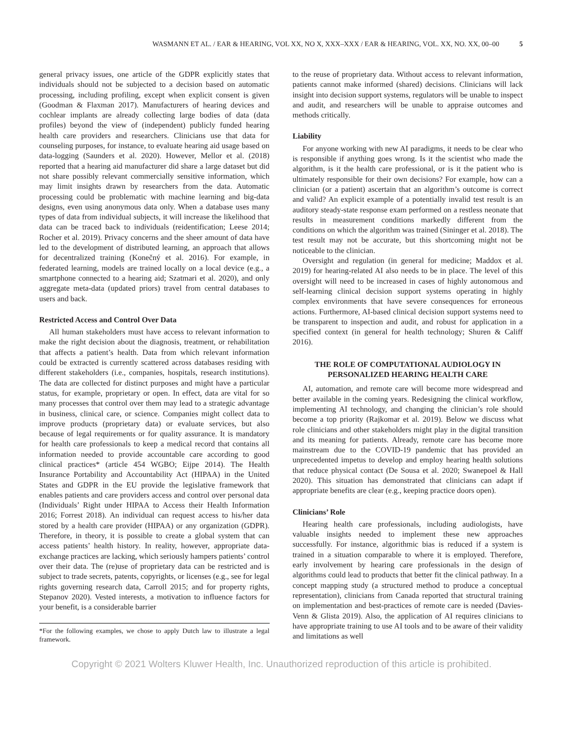WASMANN ET AL. / EAR & HEARING, VOL XX, NO X, XXX–XXX / EAR & HEARING, VOL. XX, NO. XX, 00–00 5
general privacy issues, one article of the GDPR explicitly states that individuals should not be subjected to a decision based on automatic processing, including profiling, except when explicit consent is given (Goodman & Flaxman 2017). Manufacturers of hearing devices and cochlear implants are already collecting large bodies of data (data profiles) beyond the view of (independent) publicly funded hearing health care providers and researchers. Clinicians use that data for counseling purposes, for instance, to evaluate hearing aid usage based on data-logging (Saunders et al. 2020). However, Mellor et al. (2018) reported that a hearing aid manufacturer did share a large dataset but did not share possibly relevant commercially sensitive information, which may limit insights drawn by researchers from the data. Automatic processing could be problematic with machine learning and big-data designs, even using anonymous data only. When a database uses many types of data from individual subjects, it will increase the likelihood that data can be traced back to individuals (reidentification; Leese 2014; Rocher et al. 2019). Privacy concerns and the sheer amount of data have led to the development of distributed learning, an approach that allows for decentralized training (Konečný et al. 2016). For example, in federated learning, models are trained locally on a local device (e.g., a smartphone connected to a hearing aid; Szatmari et al. 2020), and only aggregate meta-data (updated priors) travel from central databases to users and back.
Restricted Access and Control Over Data
All human stakeholders must have access to relevant information to make the right decision about the diagnosis, treatment, or rehabilitation that affects a patient’s health. Data from which relevant information could be extracted is currently scattered across databases residing with different stakeholders (i.e., companies, hospitals, research institutions). The data are collected for distinct purposes and might have a particular status, for example, proprietary or open. In effect, data are vital for so many processes that control over them may lead to a strategic advantage in business, clinical care, or science. Companies might collect data to improve products (proprietary data) or evaluate services, but also because of legal requirements or for quality assurance. It is mandatory for health care professionals to keep a medical record that contains all information needed to provide accountable care according to good clinical practices* (article 454 WGBO; Eijpe 2014). The Health Insurance Portability and Accountability Act (HIPAA) in the United States and GDPR in the EU provide the legislative framework that enables patients and care providers access and control over personal data (Individuals’ Right under HIPAA to Access their Health Information 2016; Forrest 2018). An individual can request access to his/her data stored by a health care provider (HIPAA) or any organization (GDPR). Therefore, in theory, it is possible to create a global system that can access patients’ health history. In reality, however, appropriate data-exchange practices are lacking, which seriously hampers patients’ control over their data. The (re)use of proprietary data can be restricted and is subject to trade secrets, patents, copyrights, or licenses (e.g., see for legal rights governing research data, Carroll 2015; and for property rights, Stepanov 2020). Vested interests, a motivation to influence factors for your benefit, is a considerable barrier
*For the following examples, we chose to apply Dutch law to illustrate a legal framework.
to the reuse of proprietary data. Without access to relevant information, patients cannot make informed (shared) decisions. Clinicians will lack insight into decision support systems, regulators will be unable to inspect and audit, and researchers will be unable to appraise outcomes and methods critically.
Liability
For anyone working with new AI paradigms, it needs to be clear who is responsible if anything goes wrong. Is it the scientist who made the algorithm, is it the health care professional, or is it the patient who is ultimately responsible for their own decisions? For example, how can a clinician (or a patient) ascertain that an algorithm’s outcome is correct and valid? An explicit example of a potentially invalid test result is an auditory steady-state response exam performed on a restless neonate that results in measurement conditions markedly different from the conditions on which the algorithm was trained (Sininger et al. 2018). The test result may not be accurate, but this shortcoming might not be noticeable to the clinician.
Oversight and regulation (in general for medicine; Maddox et al. 2019) for hearing-related AI also needs to be in place. The level of this oversight will need to be increased in cases of highly autonomous and self-learning clinical decision support systems operating in highly complex environments that have severe consequences for erroneous actions. Furthermore, AI-based clinical decision support systems need to be transparent to inspection and audit, and robust for application in a specified context (in general for health technology; Shuren & Califf 2016).
THE ROLE OF COMPUTATIONAL AUDIOLOGY IN PERSONALIZED HEARING HEALTH CARE
AI, automation, and remote care will become more widespread and better available in the coming years. Redesigning the clinical workflow, implementing AI technology, and changing the clinician’s role should become a top priority (Rajkomar et al. 2019). Below we discuss what role clinicians and other stakeholders might play in the digital transition and its meaning for patients. Already, remote care has become more mainstream due to the COVID-19 pandemic that has provided an unprecedented impetus to develop and employ hearing health solutions that reduce physical contact (De Sousa et al. 2020; Swanepoel & Hall 2020). This situation has demonstrated that clinicians can adapt if appropriate benefits are clear (e.g., keeping practice doors open).
Clinicians’ Role
Hearing health care professionals, including audiologists, have valuable insights needed to implement these new approaches successfully. For instance, algorithmic bias is reduced if a system is trained in a situation comparable to where it is employed. Therefore, early involvement by hearing care professionals in the design of algorithms could lead to products that better fit the clinical pathway. In a concept mapping study (a structured method to produce a conceptual representation), clinicians from Canada reported that structural training on implementation and best-practices of remote care is needed (Davies-Venn & Glista 2019). Also, the application of AI requires clinicians to have appropriate training to use AI tools and to be aware of their validity and limitations as well
Copyright © 2021 Wolters Kluwer Health, Inc. Unauthorized reproduction of this article is prohibited.